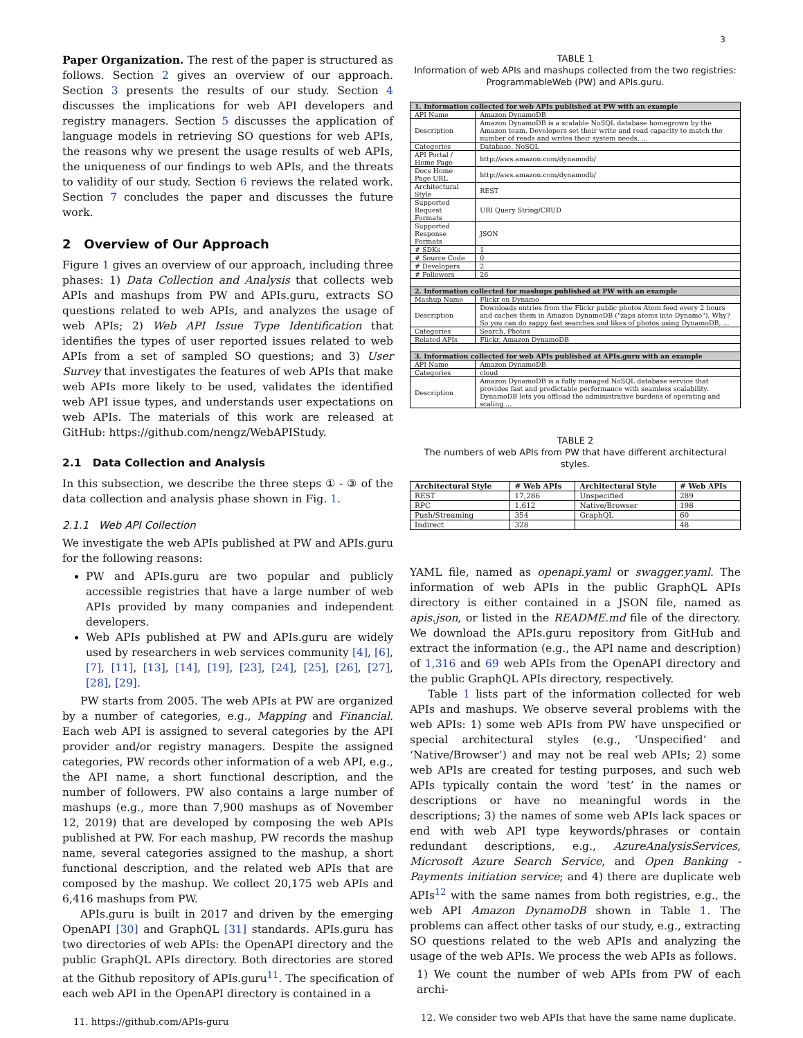3
Paper Organization. The rest of the paper is structured as follows. Section 2 gives an overview of our approach. Section 3 presents the results of our study. Section 4 discusses the implications for web API developers and registry managers. Section 5 discusses the application of language models in retrieving SO questions for web APIs, the reasons why we present the usage results of web APIs, the uniqueness of our findings to web APIs, and the threats to validity of our study. Section 6 reviews the related work. Section 7 concludes the paper and discusses the future work.
2 Overview of Our Approach
Figure 1 gives an overview of our approach, including three phases: 1) Data Collection and Analysis that collects web APIs and mashups from PW and APIs.guru, extracts SO questions related to web APIs, and analyzes the usage of web APIs; 2) Web API Issue Type Identification that identifies the types of user reported issues related to web APIs from a set of sampled SO questions; and 3) User Survey that investigates the features of web APIs that make web APIs more likely to be used, validates the identified web API issue types, and understands user expectations on web APIs. The materials of this work are released at GitHub: https://github.com/nengz/WebAPIStudy.
2.1 Data Collection and Analysis
In this subsection, we describe the three steps ① - ③ of the data collection and analysis phase shown in Fig. 1.
2.1.1 Web API Collection
We investigate the web APIs published at PW and APIs.guru for the following reasons:
PW and APIs.guru are two popular and publicly accessible registries that have a large number of web APIs provided by many companies and independent developers.
Web APIs published at PW and APIs.guru are widely used by researchers in web services community [4], [6], [7], [11], [13], [14], [19], [23], [24], [25], [26], [27], [28], [29].
PW starts from 2005. The web APIs at PW are organized by a number of categories, e.g., Mapping and Financial. Each web API is assigned to several categories by the API provider and/or registry managers. Despite the assigned categories, PW records other information of a web API, e.g., the API name, a short functional description, and the number of followers. PW also contains a large number of mashups (e.g., more than 7,900 mashups as of November 12, 2019) that are developed by composing the web APIs published at PW. For each mashup, PW records the mashup name, several categories assigned to the mashup, a short functional description, and the related web APIs that are composed by the mashup. We collect 20,175 web APIs and 6,416 mashups from PW.
APIs.guru is built in 2017 and driven by the emerging OpenAPI [30] and GraphQL [31] standards. APIs.guru has two directories of web APIs: the OpenAPI directory and the public GraphQL APIs directory. Both directories are stored at the Github repository of APIs.guru<sup>11</sup>. The specification of each web API in the OpenAPI directory is contained in a
11. https://github.com/APIs-guru
TABLE 1
Information of web APIs and mashups collected from the two registries: ProgrammableWeb (PW) and APIs.guru.
| 1. Information collected for web APIs published at PW with an example | |
| API Name | Amazon DynamoDB |
| Description | Amazon DynamoDB is a scalable NoSQL database homegrown by the Amazon team. Developers set their write and read capacity to match the number of reads and writes their system needs. ... |
| Categories | Database, NoSQL |
| API Portal / Home Page | http://aws.amazon.com/dynamodb/ |
| Docs Home Page URL | http://aws.amazon.com/dynamodb/ |
| Architectural Style | REST |
| Supported Request Formats | URI Query String/CRUD |
| Supported Response Formats | JSON |
| # SDKs | 1 |
| # Source Code | 0 |
| # Developers | 2 |
| # Followers | 26 |
| 2. Information collected for mashups published at PW with an example | |
| Mashup Name | Flickr on Dynamo |
| Description | Downloads entries from the Flickr public photos Atom feed every 2 hours and caches them in Amazon DynamoDB ("zaps atoms into Dynamo"). Why? So you can do zappy fast searches and likes of photos using DynamoDB, ... |
| Categories | Search, Photos |
| Related APIs | Flickr, Amazon DynamoDB |
| 3. Information collected for web APIs published at APIs.guru with an example | |
| API Name | Amazon DynamoDB |
| Categories | cloud |
| Description | Amazon DynamoDB is a fully managed NoSQL database service that provides fast and predictable performance with seamless scalability. DynamoDB lets you offload the administrative burdens of operating and scaling ... |
TABLE 2
The numbers of web APIs from PW that have different architectural styles.
| Architectural Style | # Web APIs | Architectural Style | # Web APIs |
| --- | --- | --- | --- |
| REST | 17,286 | Unspecified | 289 |
| RPC | 1,612 | Native/Browser | 198 |
| Push/Streaming | 354 | GraphQL | 60 |
| Indirect | 328 | | 48 |
YAML file, named as openapi.yaml or swagger.yaml. The information of web APIs in the public GraphQL APIs directory is either contained in a JSON file, named as apis.json, or listed in the README.md file of the directory. We download the APIs.guru repository from GitHub and extract the information (e.g., the API name and description) of 1,316 and 69 web APIs from the OpenAPI directory and the public GraphQL APIs directory, respectively.
Table 1 lists part of the information collected for web APIs and mashups. We observe several problems with the web APIs: 1) some web APIs from PW have unspecified or special architectural styles (e.g., ‘Unspecified’ and ‘Native/Browser’) and may not be real web APIs; 2) some web APIs are created for testing purposes, and such web APIs typically contain the word ‘test’ in the names or descriptions or have no meaningful words in the descriptions; 3) the names of some web APIs lack spaces or end with web API type keywords/phrases or contain redundant descriptions, e.g., AzureAnalysisServices, Microsoft Azure Search Service, and Open Banking - Payments initiation service; and 4) there are duplicate web APIs<sup>12</sup> with the same names from both registries, e.g., the web API Amazon DynamoDB shown in Table 1. The problems can affect other tasks of our study, e.g., extracting SO questions related to the web APIs and analyzing the usage of the web APIs. We process the web APIs as follows.
1) We count the number of web APIs from PW of each archi-
12. We consider two web APIs that have the same name duplicate.